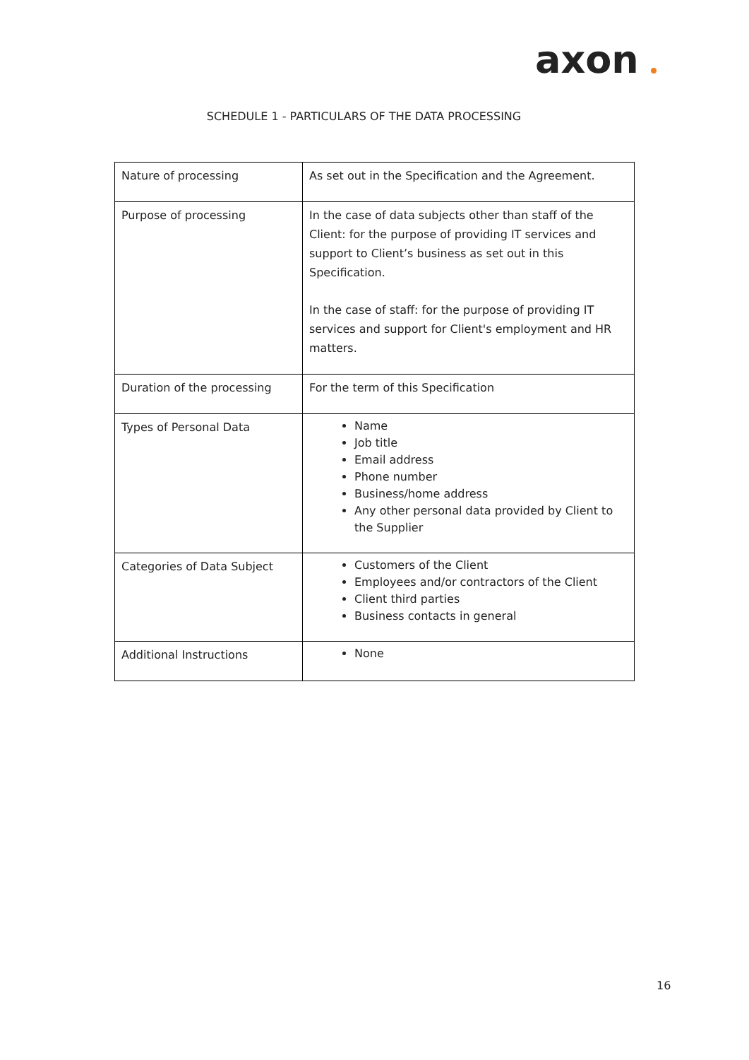axon
SCHEDULE 1 - PARTICULARS OF THE DATA PROCESSING
| Nature of processing | As set out in the Specification and the Agreement. |
| Purpose of processing | In the case of data subjects other than staff of the Client: for the purpose of providing IT services and support to Client’s business as set out in this Specification. In the case of staff: for the purpose of providing IT services and support for Client's employment and HR matters. |
| Duration of the processing | For the term of this Specification |
| Types of Personal Data | Name Job title Email address Phone number Business/home address Any other personal data provided by Client to the Supplier |
| Categories of Data Subject | Customers of the Client Employees and/or contractors of the Client Client third parties Business contacts in general |
| Additional Instructions | None |
16